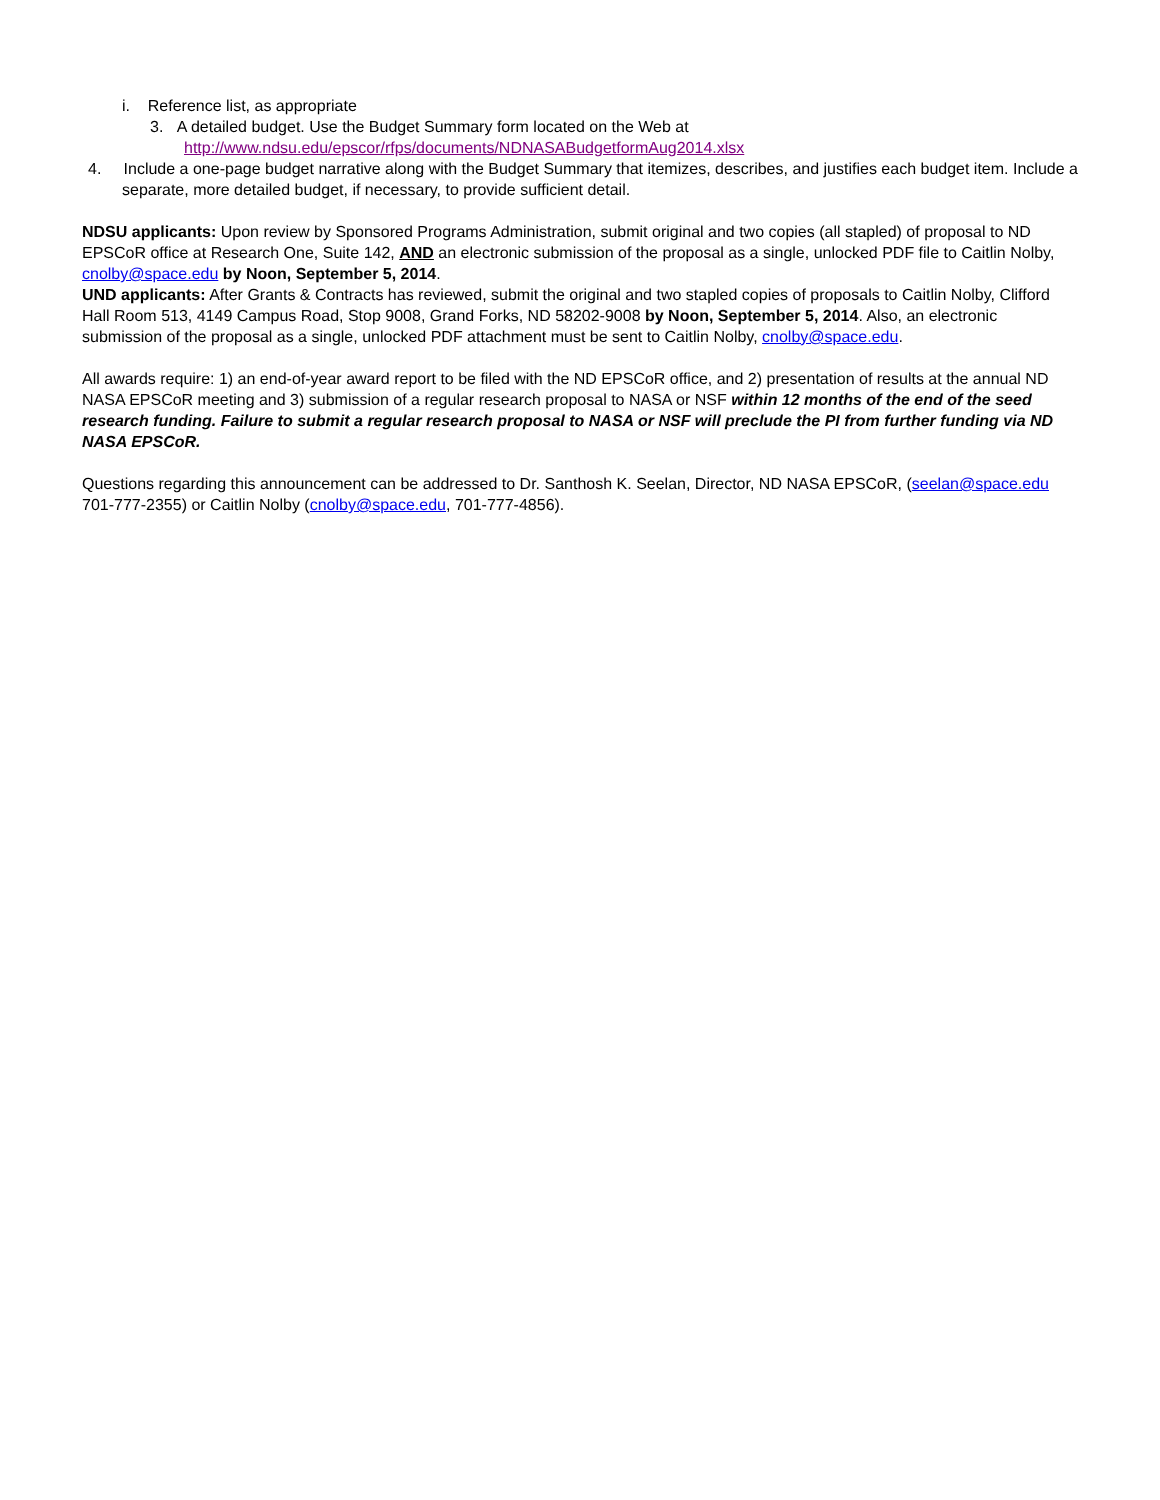i. Reference list, as appropriate
3. A detailed budget. Use the Budget Summary form located on the Web at
http://www.ndsu.edu/epscor/rfps/documents/NDNASABudgetformAug2014.xlsx
4. Include a one-page budget narrative along with the Budget Summary that itemizes, describes, and justifies each budget item. Include a separate, more detailed budget, if necessary, to provide sufficient detail.
NDSU applicants: Upon review by Sponsored Programs Administration, submit original and two copies (all stapled) of proposal to ND EPSCoR office at Research One, Suite 142, AND an electronic submission of the proposal as a single, unlocked PDF file to Caitlin Nolby, cnolby@space.edu by Noon, September 5, 2014.
UND applicants: After Grants & Contracts has reviewed, submit the original and two stapled copies of proposals to Caitlin Nolby, Clifford Hall Room 513, 4149 Campus Road, Stop 9008, Grand Forks, ND 58202-9008 by Noon, September 5, 2014. Also, an electronic submission of the proposal as a single, unlocked PDF attachment must be sent to Caitlin Nolby, cnolby@space.edu.
All awards require: 1) an end-of-year award report to be filed with the ND EPSCoR office, and 2) presentation of results at the annual ND NASA EPSCoR meeting and 3) submission of a regular research proposal to NASA or NSF within 12 months of the end of the seed research funding. Failure to submit a regular research proposal to NASA or NSF will preclude the PI from further funding via ND NASA EPSCoR.
Questions regarding this announcement can be addressed to Dr. Santhosh K. Seelan, Director, ND NASA EPSCoR, (seelan@space.edu 701-777-2355) or Caitlin Nolby (cnolby@space.edu, 701-777-4856).